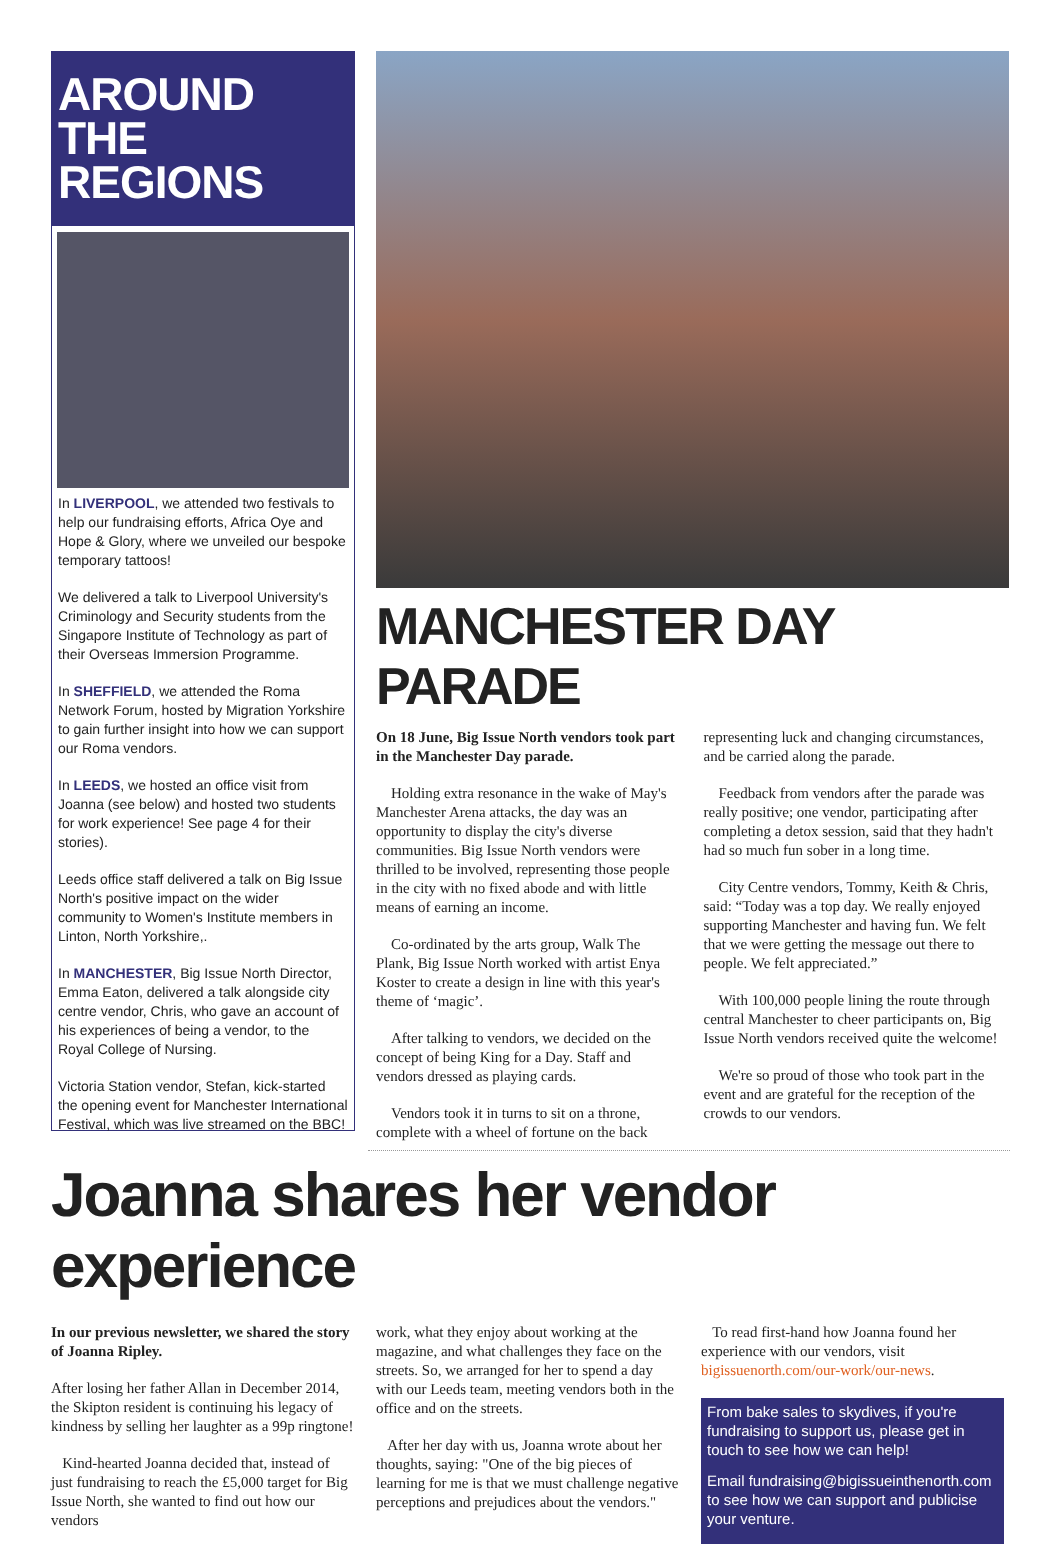AROUND THE REGIONS
In LIVERPOOL, we attended two festivals to help our fundraising efforts, Africa Oye and Hope & Glory, where we unveiled our bespoke temporary tattoos!
We delivered a talk to Liverpool University's Criminology and Security students from the Singapore Institute of Technology as part of their Overseas Immersion Programme.
In SHEFFIELD, we attended the Roma Network Forum, hosted by Migration Yorkshire to gain further insight into how we can support our Roma vendors.
In LEEDS, we hosted an office visit from Joanna (see below) and hosted two students for work experience! See page 4 for their stories).
Leeds office staff delivered a talk on Big Issue North's positive impact on the wider community to Women's Institute members in Linton, North Yorkshire,.
In MANCHESTER, Big Issue North Director, Emma Eaton, delivered a talk alongside city centre vendor, Chris, who gave an account of his experiences of being a vendor, to the Royal College of Nursing.
Victoria Station vendor, Stefan, kick-started the opening event for Manchester International Festival, which was live streamed on the BBC!
MANCHESTER DAY PARADE
On 18 June, Big Issue North vendors took part in the Manchester Day parade.
Holding extra resonance in the wake of May's Manchester Arena attacks, the day was an opportunity to display the city's diverse communities. Big Issue North vendors were thrilled to be involved, representing those people in the city with no fixed abode and with little means of earning an income.
Co-ordinated by the arts group, Walk The Plank, Big Issue North worked with artist Enya Koster to create a design in line with this year's theme of ‘magic’.
After talking to vendors, we decided on the concept of being King for a Day. Staff and vendors dressed as playing cards.
Vendors took it in turns to sit on a throne, complete with a wheel of fortune on the back representing luck and changing circumstances, and be carried along the parade.
Feedback from vendors after the parade was really positive; one vendor, participating after completing a detox session, said that they hadn't had so much fun sober in a long time.
City Centre vendors, Tommy, Keith & Chris, said: “Today was a top day. We really enjoyed supporting Manchester and having fun. We felt that we were getting the message out there to people. We felt appreciated.”
With 100,000 people lining the route through central Manchester to cheer participants on, Big Issue North vendors received quite the welcome!
We're so proud of those who took part in the event and are grateful for the reception of the crowds to our vendors.
Joanna shares her vendor experience
In our previous newsletter, we shared the story of Joanna Ripley.
After losing her father Allan in December 2014, the Skipton resident is continuing his legacy of kindness by selling her laughter as a 99p ringtone!
Kind-hearted Joanna decided that, instead of just fundraising to reach the £5,000 target for Big Issue North, she wanted to find out how our vendors
work, what they enjoy about working at the magazine, and what challenges they face on the streets. So, we arranged for her to spend a day with our Leeds team, meeting vendors both in the office and on the streets.
After her day with us, Joanna wrote about her thoughts, saying: "One of the big pieces of learning for me is that we must challenge negative perceptions and prejudices about the vendors."
To read first-hand how Joanna found her experience with our vendors, visit bigissuenorth.com/our-work/our-news.
From bake sales to skydives, if you're fundraising to support us, please get in touch to see how we can help!
Email fundraising@bigissueinthenorth.com to see how we can support and publicise your venture.